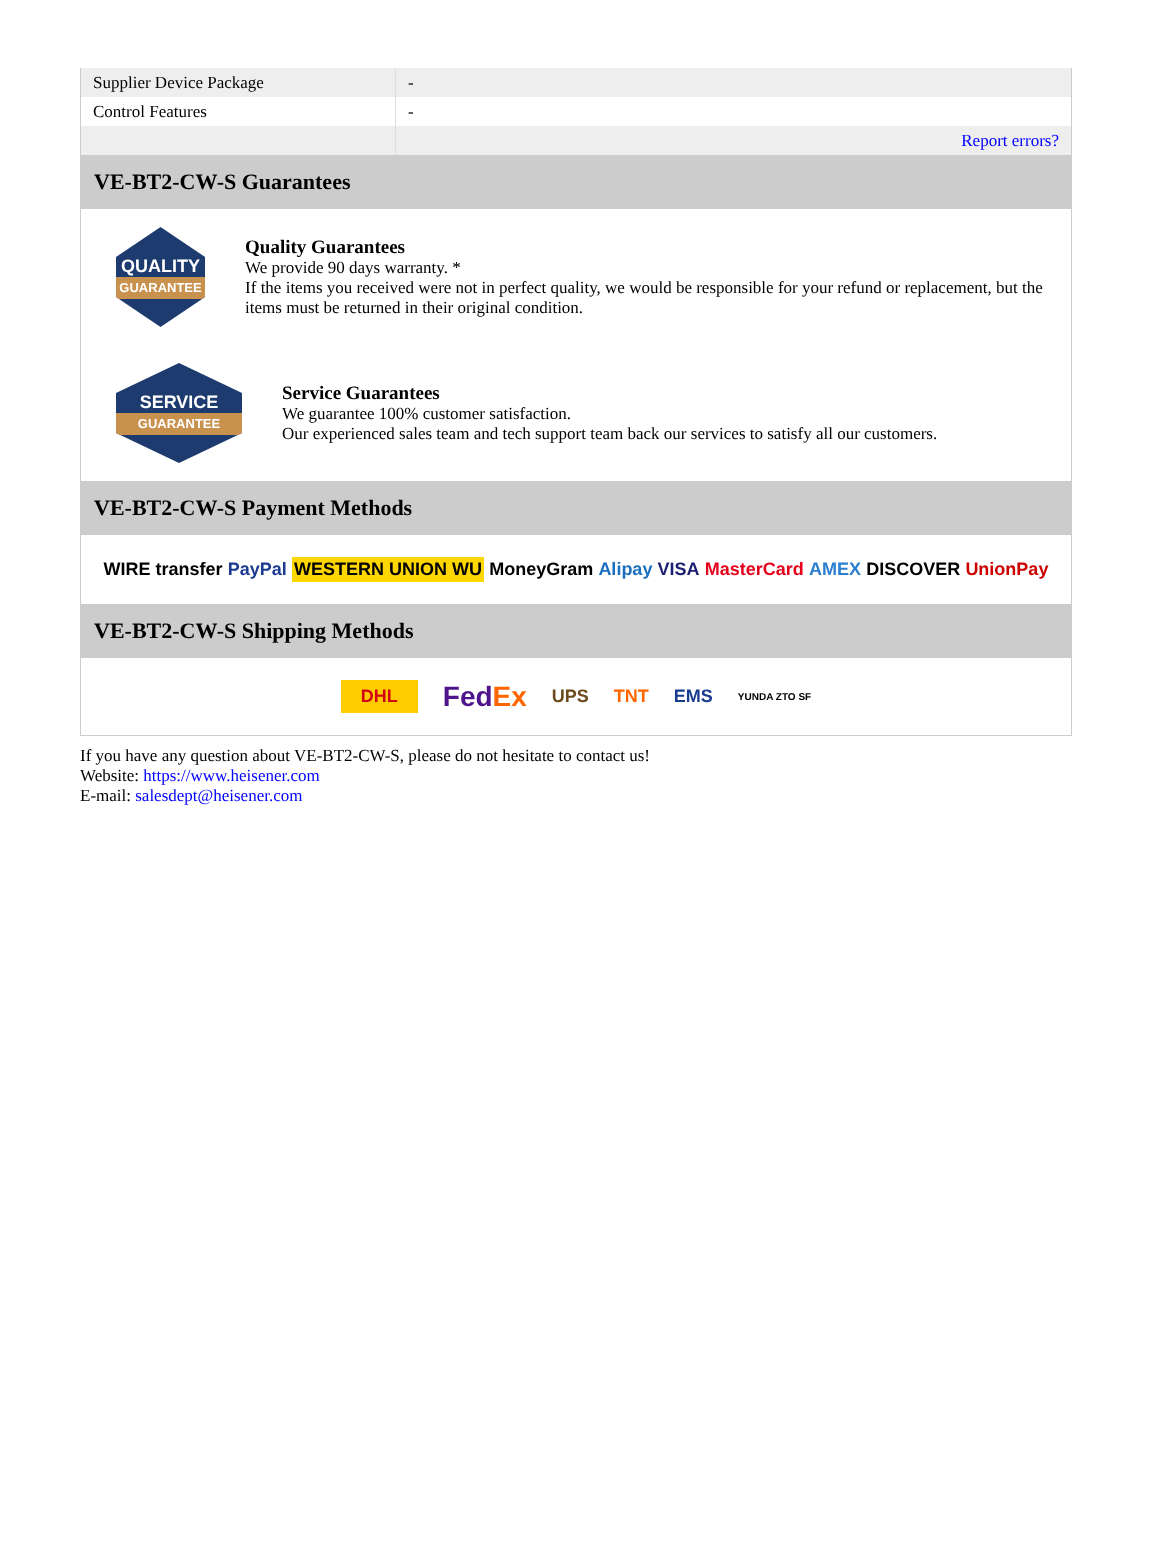| Supplier Device Package | - |
| Control Features | - |
| | Report errors? |
VE-BT2-CW-S Guarantees
QUALITY
GUARANTEE
Quality Guarantees
We provide 90 days warranty. *
If the items you received were not in perfect quality, we would be responsible for your refund or replacement, but the items must be returned in their original condition.
SERVICE
GUARANTEE
Service Guarantees
We guarantee 100% customer satisfaction.
Our experienced sales team and tech support team back our services to satisfy all our customers.
VE-BT2-CW-S Payment Methods
WIRE transfer PayPal WESTERN UNION WU MoneyGram Alipay VISA MasterCard AMEX DISCOVER UnionPay
VE-BT2-CW-S Shipping Methods
DHL FedEx UPS TNT EMS YUNDA ZTO SF
If you have any question about VE-BT2-CW-S, please do not hesitate to contact us!
Website: https://www.heisener.com
E-mail: salesdept@heisener.com